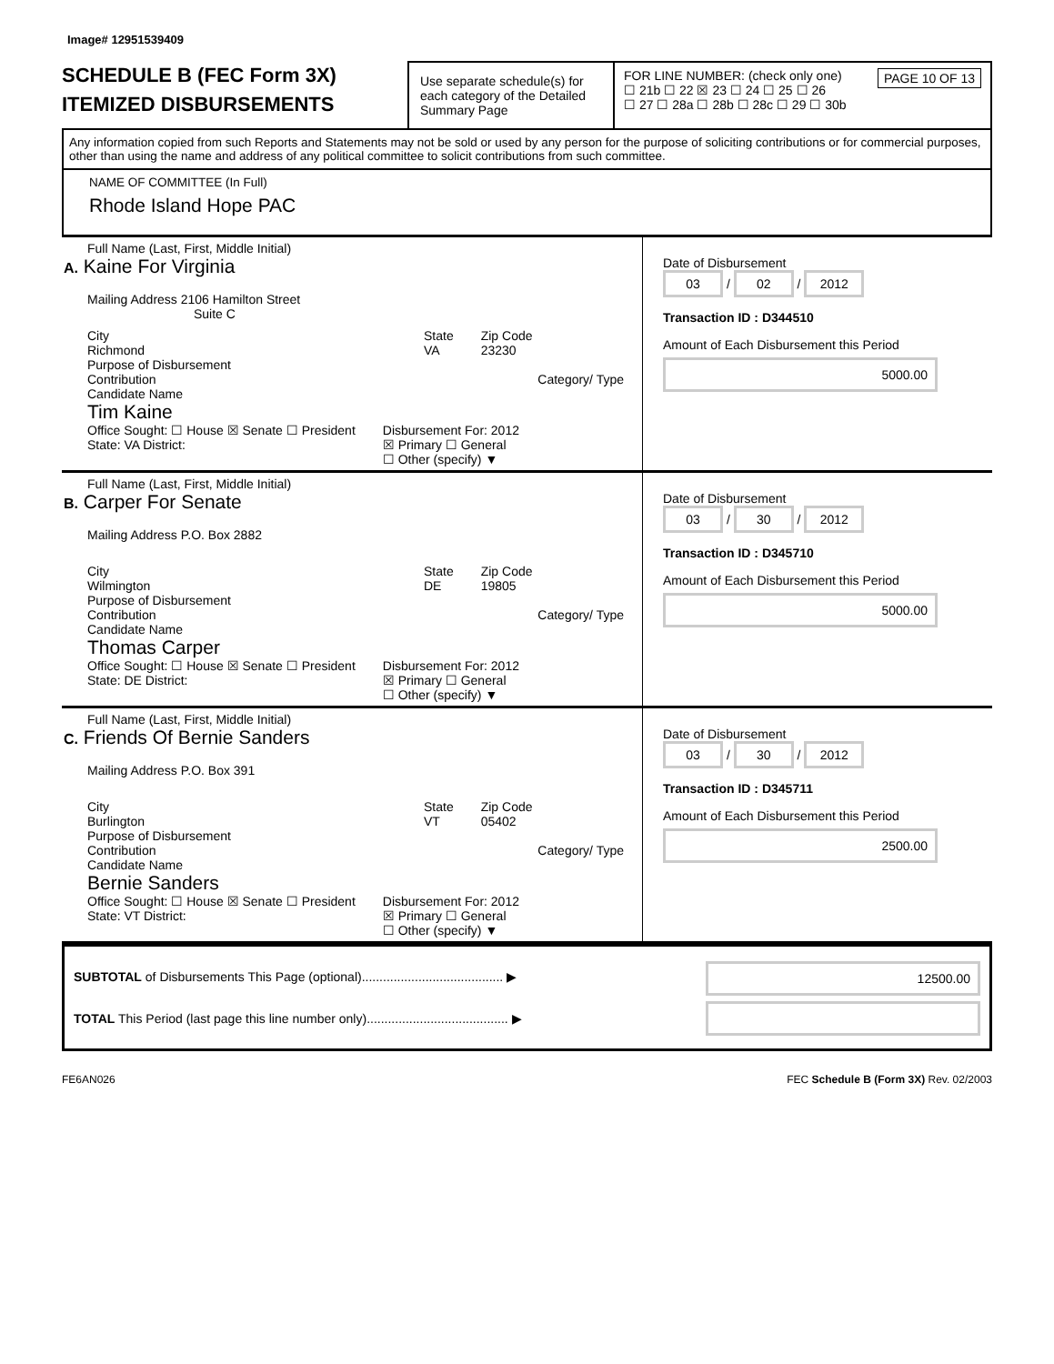Image# 12951539409
SCHEDULE B (FEC Form 3X)
ITEMIZED DISBURSEMENTS
Use separate schedule(s) for each category of the Detailed Summary Page
FOR LINE NUMBER: (check only one) PAGE 10 OF 13
☐ 21b ☐ 22 ☒ 23 ☐ 24 ☐ 25 ☐ 26
☐ 27 ☐ 28a ☐ 28b ☐ 28c ☐ 29 ☐ 30b
Any information copied from such Reports and Statements may not be sold or used by any person for the purpose of soliciting contributions or for commercial purposes, other than using the name and address of any political committee to solicit contributions from such committee.
NAME OF COMMITTEE (In Full)
Rhode Island Hope PAC
Full Name (Last, First, Middle Initial)
A. Kaine For Virginia
Mailing Address 2106 Hamilton Street
Suite C
City
Richmond
State
VA
Zip Code
23230
Purpose of Disbursement
Contribution
Category/ Type
Candidate Name
Tim Kaine
Office Sought: ☐ House ☒ Senate ☐ President
State: VA District:
Disbursement For: 2012
☒ Primary ☐ General
☐ Other (specify) ▼
Date of Disbursement
03 / 02 / 2012
Transaction ID : D344510
Amount of Each Disbursement this Period
5000.00
Full Name (Last, First, Middle Initial)
B. Carper For Senate
Mailing Address P.O. Box 2882
City
Wilmington
State
DE
Zip Code
19805
Purpose of Disbursement
Contribution
Category/ Type
Candidate Name
Thomas Carper
Office Sought: ☐ House ☒ Senate ☐ President
State: DE District:
Disbursement For: 2012
☒ Primary ☐ General
☐ Other (specify) ▼
Date of Disbursement
03 / 30 / 2012
Transaction ID : D345710
Amount of Each Disbursement this Period
5000.00
Full Name (Last, First, Middle Initial)
C. Friends Of Bernie Sanders
Mailing Address P.O. Box 391
City
Burlington
State
VT
Zip Code
05402
Purpose of Disbursement
Contribution
Category/ Type
Candidate Name
Bernie Sanders
Office Sought: ☐ House ☒ Senate ☐ President
State: VT District:
Disbursement For: 2012
☒ Primary ☐ General
☐ Other (specify) ▼
Date of Disbursement
03 / 30 / 2012
Transaction ID : D345711
Amount of Each Disbursement this Period
2500.00
SUBTOTAL of Disbursements This Page (optional)........................................ ▶
TOTAL This Period (last page this line number only)........................................ ▶
12500.00
FE6AN026 FEC Schedule B (Form 3X) Rev. 02/2003